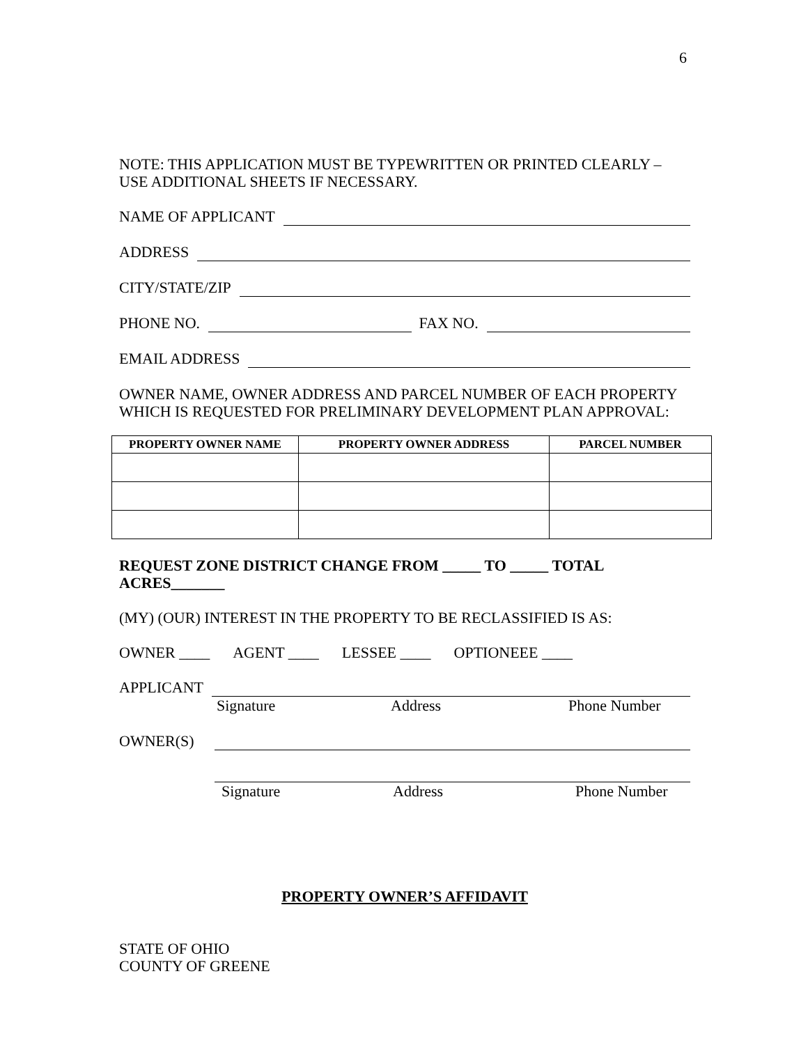6
NOTE: THIS APPLICATION MUST BE TYPEWRITTEN OR PRINTED CLEARLY – USE ADDITIONAL SHEETS IF NECESSARY.
NAME OF APPLICANT
ADDRESS
CITY/STATE/ZIP
PHONE NO. FAX NO.
EMAIL ADDRESS
OWNER NAME, OWNER ADDRESS AND PARCEL NUMBER OF EACH PROPERTY WHICH IS REQUESTED FOR PRELIMINARY DEVELOPMENT PLAN APPROVAL:
| PROPERTY OWNER NAME | PROPERTY OWNER ADDRESS | PARCEL NUMBER |
| --- | --- | --- |
REQUEST ZONE DISTRICT CHANGE FROM _____ TO _____ TOTAL ACRES_______
(MY) (OUR) INTEREST IN THE PROPERTY TO BE RECLASSIFIED IS AS:
OWNER ____ AGENT ____ LESSEE ____ OPTIONEEE ____
APPLICANT
Signature Address Phone Number
OWNER(S)
Signature Address Phone Number
PROPERTY OWNER’S AFFIDAVIT
STATE OF OHIO
COUNTY OF GREENE